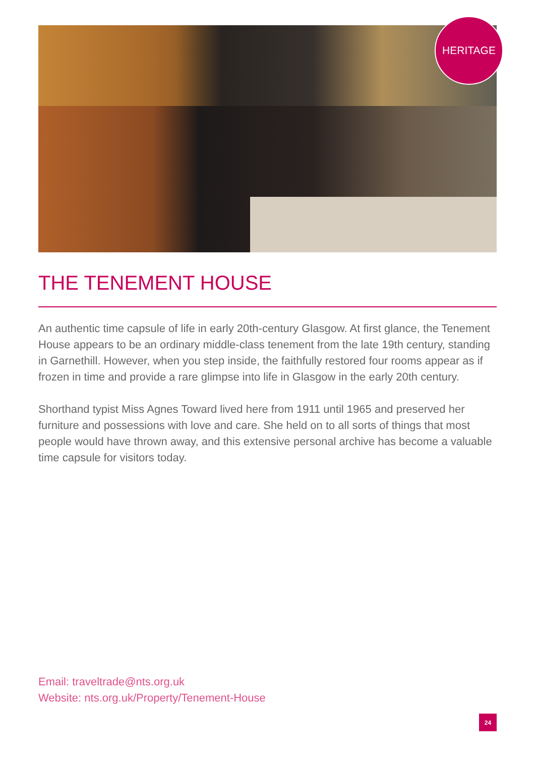HERITAGE
THE TENEMENT HOUSE
An authentic time capsule of life in early 20th-century Glasgow. At first glance, the Tenement House appears to be an ordinary middle-class tenement from the late 19th century, standing in Garnethill. However, when you step inside, the faithfully restored four rooms appear as if frozen in time and provide a rare glimpse into life in Glasgow in the early 20th century.
Shorthand typist Miss Agnes Toward lived here from 1911 until 1965 and preserved her furniture and possessions with love and care. She held on to all sorts of things that most people would have thrown away, and this extensive personal archive has become a valuable time capsule for visitors today.
Email: traveltrade@nts.org.uk
Website: nts.org.uk/Property/Tenement-House
24